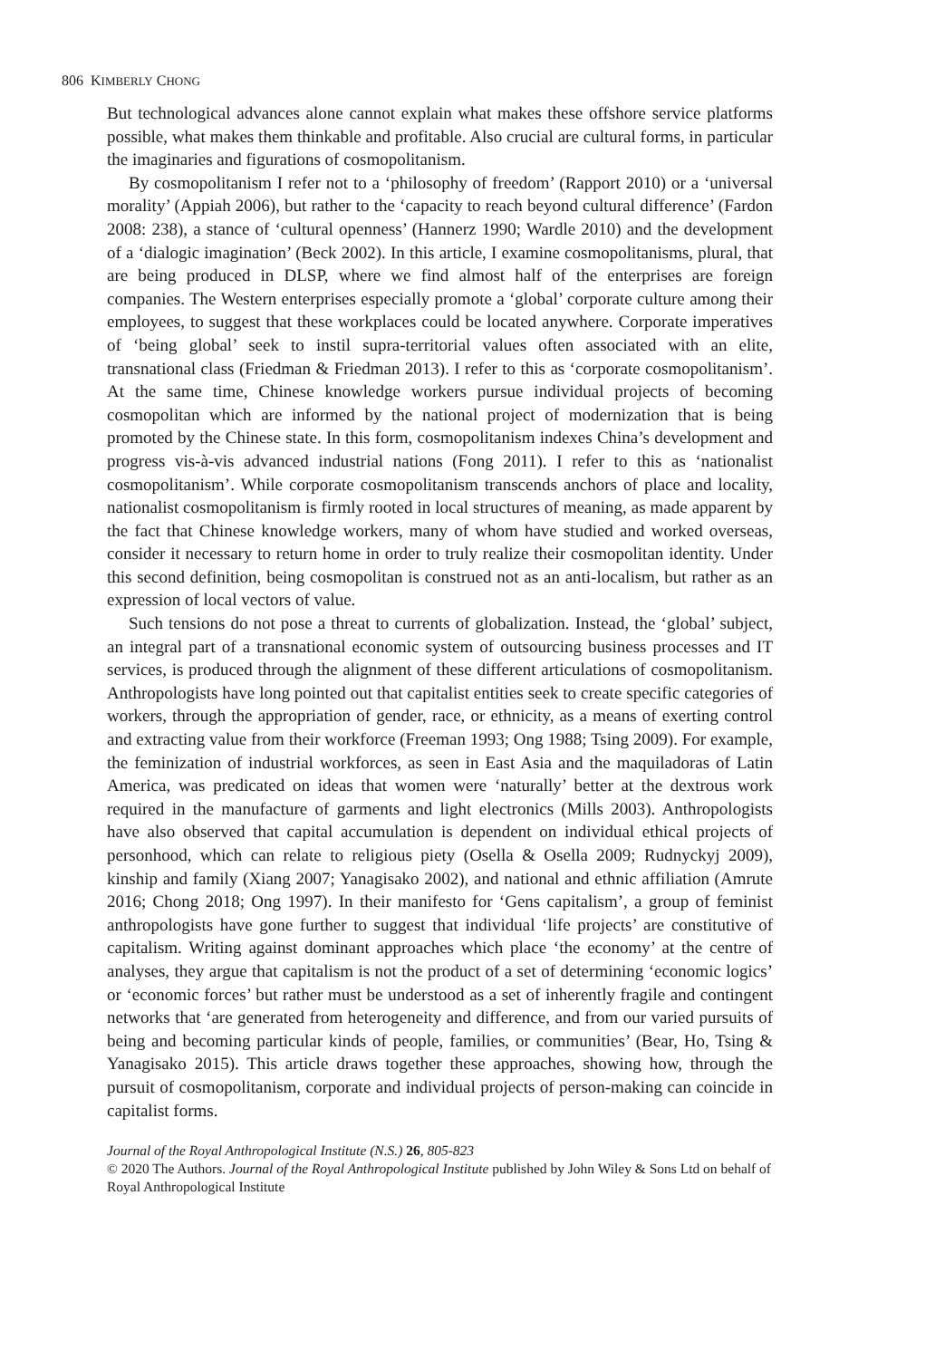806 KIMBERLY CHONG
But technological advances alone cannot explain what makes these offshore service platforms possible, what makes them thinkable and profitable. Also crucial are cultural forms, in particular the imaginaries and figurations of cosmopolitanism.
By cosmopolitanism I refer not to a ‘philosophy of freedom’ (Rapport 2010) or a ‘universal morality’ (Appiah 2006), but rather to the ‘capacity to reach beyond cultural difference’ (Fardon 2008: 238), a stance of ‘cultural openness’ (Hannerz 1990; Wardle 2010) and the development of a ‘dialogic imagination’ (Beck 2002). In this article, I examine cosmopolitanisms, plural, that are being produced in DLSP, where we find almost half of the enterprises are foreign companies. The Western enterprises especially promote a ‘global’ corporate culture among their employees, to suggest that these workplaces could be located anywhere. Corporate imperatives of ‘being global’ seek to instil supra-territorial values often associated with an elite, transnational class (Friedman & Friedman 2013). I refer to this as ‘corporate cosmopolitanism’. At the same time, Chinese knowledge workers pursue individual projects of becoming cosmopolitan which are informed by the national project of modernization that is being promoted by the Chinese state. In this form, cosmopolitanism indexes China’s development and progress vis-à-vis advanced industrial nations (Fong 2011). I refer to this as ‘nationalist cosmopolitanism’. While corporate cosmopolitanism transcends anchors of place and locality, nationalist cosmopolitanism is firmly rooted in local structures of meaning, as made apparent by the fact that Chinese knowledge workers, many of whom have studied and worked overseas, consider it necessary to return home in order to truly realize their cosmopolitan identity. Under this second definition, being cosmopolitan is construed not as an anti-localism, but rather as an expression of local vectors of value.
Such tensions do not pose a threat to currents of globalization. Instead, the ‘global’ subject, an integral part of a transnational economic system of outsourcing business processes and IT services, is produced through the alignment of these different articulations of cosmopolitanism. Anthropologists have long pointed out that capitalist entities seek to create specific categories of workers, through the appropriation of gender, race, or ethnicity, as a means of exerting control and extracting value from their workforce (Freeman 1993; Ong 1988; Tsing 2009). For example, the feminization of industrial workforces, as seen in East Asia and the maquiladoras of Latin America, was predicated on ideas that women were ‘naturally’ better at the dextrous work required in the manufacture of garments and light electronics (Mills 2003). Anthropologists have also observed that capital accumulation is dependent on individual ethical projects of personhood, which can relate to religious piety (Osella & Osella 2009; Rudnyckyj 2009), kinship and family (Xiang 2007; Yanagisako 2002), and national and ethnic affiliation (Amrute 2016; Chong 2018; Ong 1997). In their manifesto for ‘Gens capitalism’, a group of feminist anthropologists have gone further to suggest that individual ‘life projects’ are constitutive of capitalism. Writing against dominant approaches which place ‘the economy’ at the centre of analyses, they argue that capitalism is not the product of a set of determining ‘economic logics’ or ‘economic forces’ but rather must be understood as a set of inherently fragile and contingent networks that ‘are generated from heterogeneity and difference, and from our varied pursuits of being and becoming particular kinds of people, families, or communities’ (Bear, Ho, Tsing & Yanagisako 2015). This article draws together these approaches, showing how, through the pursuit of cosmopolitanism, corporate and individual projects of person-making can coincide in capitalist forms.
Journal of the Royal Anthropological Institute (N.S.) 26, 805-823
© 2020 The Authors. Journal of the Royal Anthropological Institute published by John Wiley & Sons Ltd on behalf of Royal Anthropological Institute